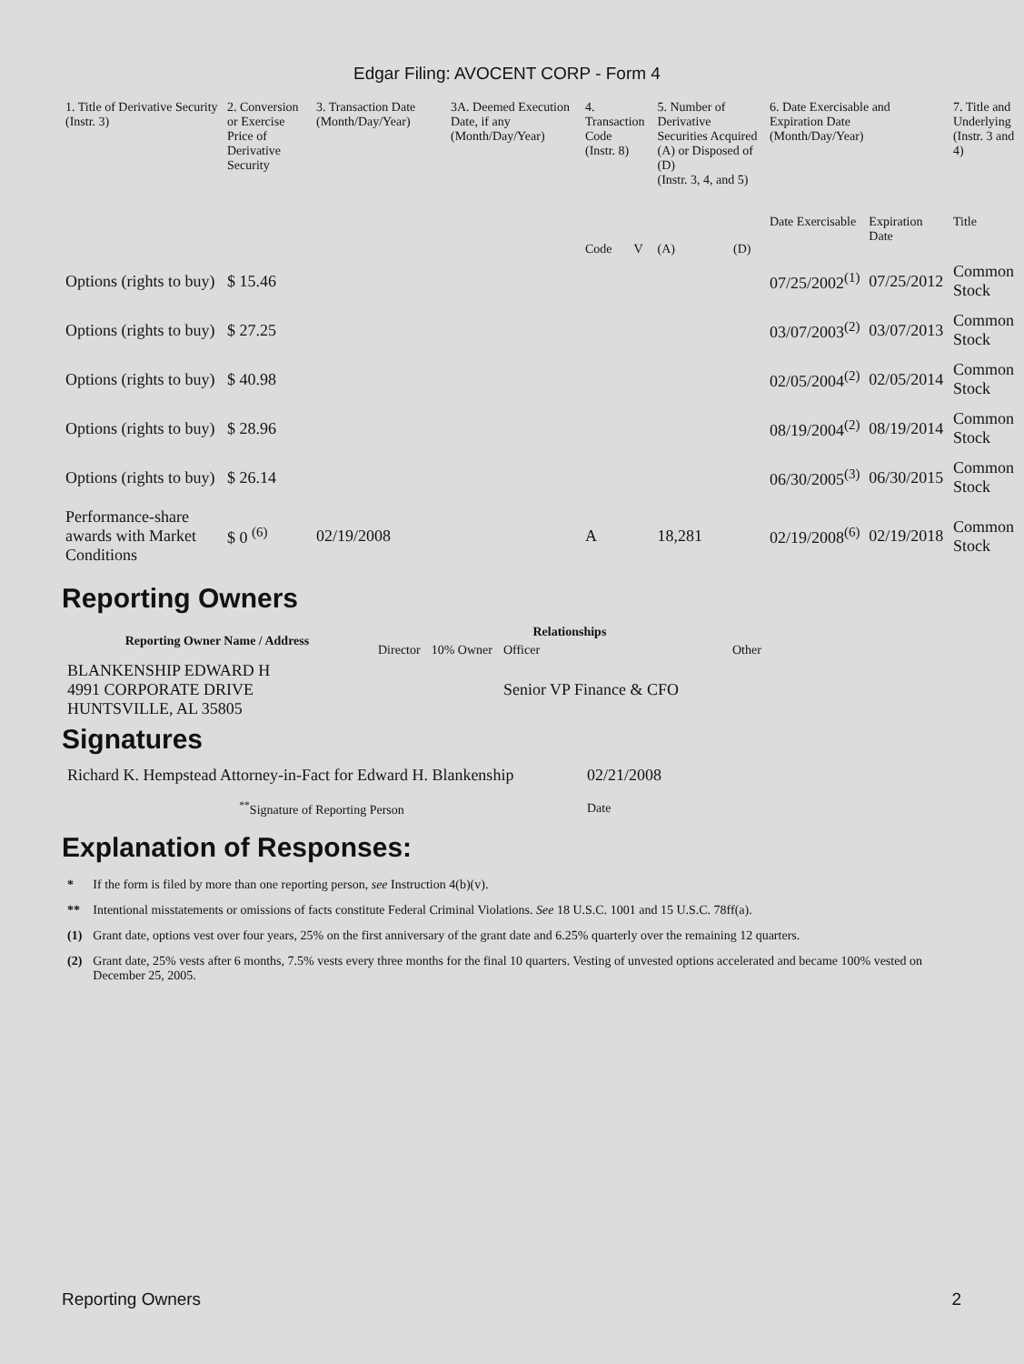Edgar Filing: AVOCENT CORP - Form 4
| 1. Title of Derivative Security (Instr. 3) | 2. Conversion or Exercise Price of Derivative Security | 3. Transaction Date (Month/Day/Year) | 3A. Deemed Execution Date, if any (Month/Day/Year) | 4. Transaction Code (Instr. 8) | | 5. Number of Derivative Securities Acquired (A) or Disposed of (D) (Instr. 3, 4, and 5) | | 6. Date Exercisable and Expiration Date (Month/Day/Year) | | 7. Title and Underlying (Instr. 3 and 4) |
| --- | --- | --- | --- | --- | --- | --- | --- | --- | --- | --- |
| | | | | Code | V | (A) | (D) | Date Exercisable | Expiration Date | Title |
| Options (rights to buy) | $ 15.46 | | | | | | | 07/25/2002<sup>(1)</sup> | 07/25/2012 | Common Stock |
| Options (rights to buy) | $ 27.25 | | | | | | | 03/07/2003<sup>(2)</sup> | 03/07/2013 | Common Stock |
| Options (rights to buy) | $ 40.98 | | | | | | | 02/05/2004<sup>(2)</sup> | 02/05/2014 | Common Stock |
| Options (rights to buy) | $ 28.96 | | | | | | | 08/19/2004<sup>(2)</sup> | 08/19/2014 | Common Stock |
| Options (rights to buy) | $ 26.14 | | | | | | | 06/30/2005<sup>(3)</sup> | 06/30/2015 | Common Stock |
| Performance-share awards with Market Conditions | $ 0 <sup>(6)</sup> | 02/19/2008 | | A | | 18,281 | | 02/19/2008<sup>(6)</sup> | 02/19/2018 | Common Stock |
Reporting Owners
| Reporting Owner Name / Address | Relationships | | | |
| --- | --- | --- | --- | --- |
| | Director | 10% Owner | Officer | Other |
| BLANKENSHIP EDWARD H 4991 CORPORATE DRIVE HUNTSVILLE, AL 35805 | | | Senior VP Finance & CFO | |
Signatures
| Richard K. Hempstead Attorney-in-Fact for Edward H. Blankenship | 02/21/2008 |
| <sup>**</sup> Signature of Reporting Person | Date |
Explanation of Responses:
| * | If the form is filed by more than one reporting person, see Instruction 4(b)(v). |
| ** | Intentional misstatements or omissions of facts constitute Federal Criminal Violations. See 18 U.S.C. 1001 and 15 U.S.C. 78ff(a). |
| (1) | Grant date, options vest over four years, 25% on the first anniversary of the grant date and 6.25% quarterly over the remaining 12 quarters. |
| (2) | Grant date, 25% vests after 6 months, 7.5% vests every three months for the final 10 quarters. Vesting of unvested options accelerated and became 100% vested on December 25, 2005. |
Reporting Owners 2